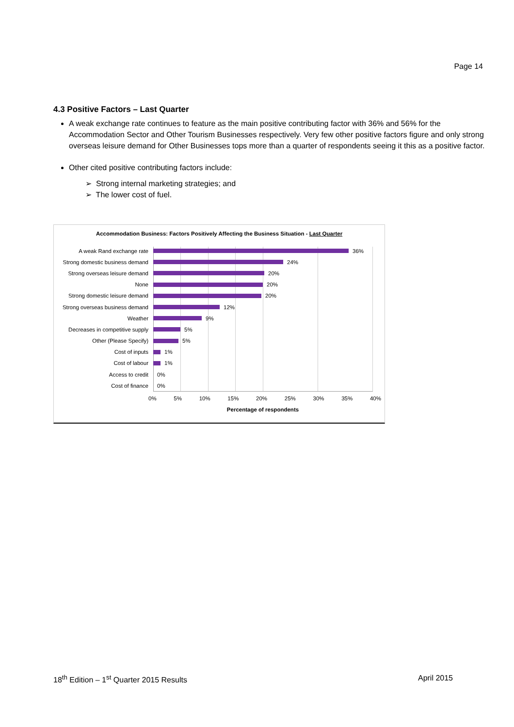Page 14
4.3 Positive Factors – Last Quarter
A weak exchange rate continues to feature as the main positive contributing factor with 36% and 56% for the Accommodation Sector and Other Tourism Businesses respectively. Very few other positive factors figure and only strong overseas leisure demand for Other Businesses tops more than a quarter of respondents seeing it this as a positive factor.
Other cited positive contributing factors include:
➢ Strong internal marketing strategies; and
➢ The lower cost of fuel.
Accommodation Business: Factors Positively Affecting the Business Situation - Last Quarter
A weak Rand exchange rate 36%
Strong domestic business demand 24%
Strong overseas leisure demand 20%
None 20%
Strong domestic leisure demand 20%
Strong overseas business demand 12%
Weather 9%
Decreases in competitive supply 5%
Other (Please Specify) 5%
Cost of inputs 1%
Cost of labour 1%
Access to credit 0%
Cost of finance 0%
0% 5% 10% 15% 20% 25% 30% 35% 40%
Percentage of respondents
18<sup>th</sup> Edition – 1<sup>st</sup> Quarter 2015 Results April 2015